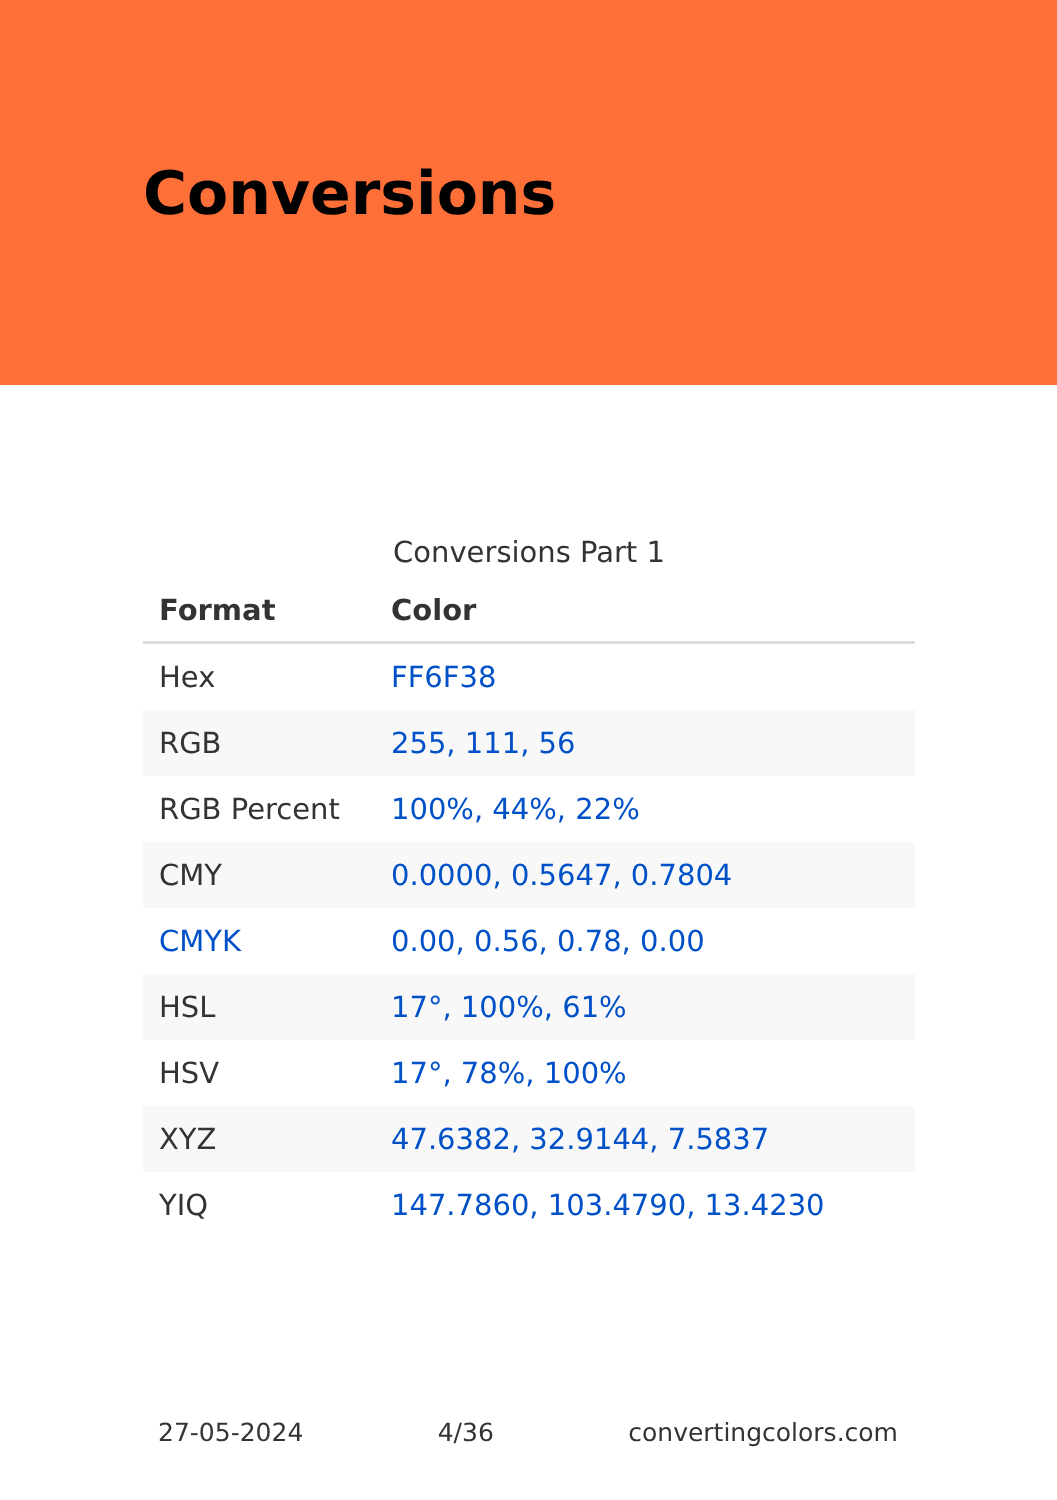Conversions
Conversions Part 1
| Format | Color |
| --- | --- |
| Hex | FF6F38 |
| RGB | 255, 111, 56 |
| RGB Percent | 100%, 44%, 22% |
| CMY | 0.0000, 0.5647, 0.7804 |
| CMYK | 0.00, 0.56, 0.78, 0.00 |
| HSL | 17°, 100%, 61% |
| HSV | 17°, 78%, 100% |
| XYZ | 47.6382, 32.9144, 7.5837 |
| YIQ | 147.7860, 103.4790, 13.4230 |
27-05-2024 4/36 convertingcolors.com